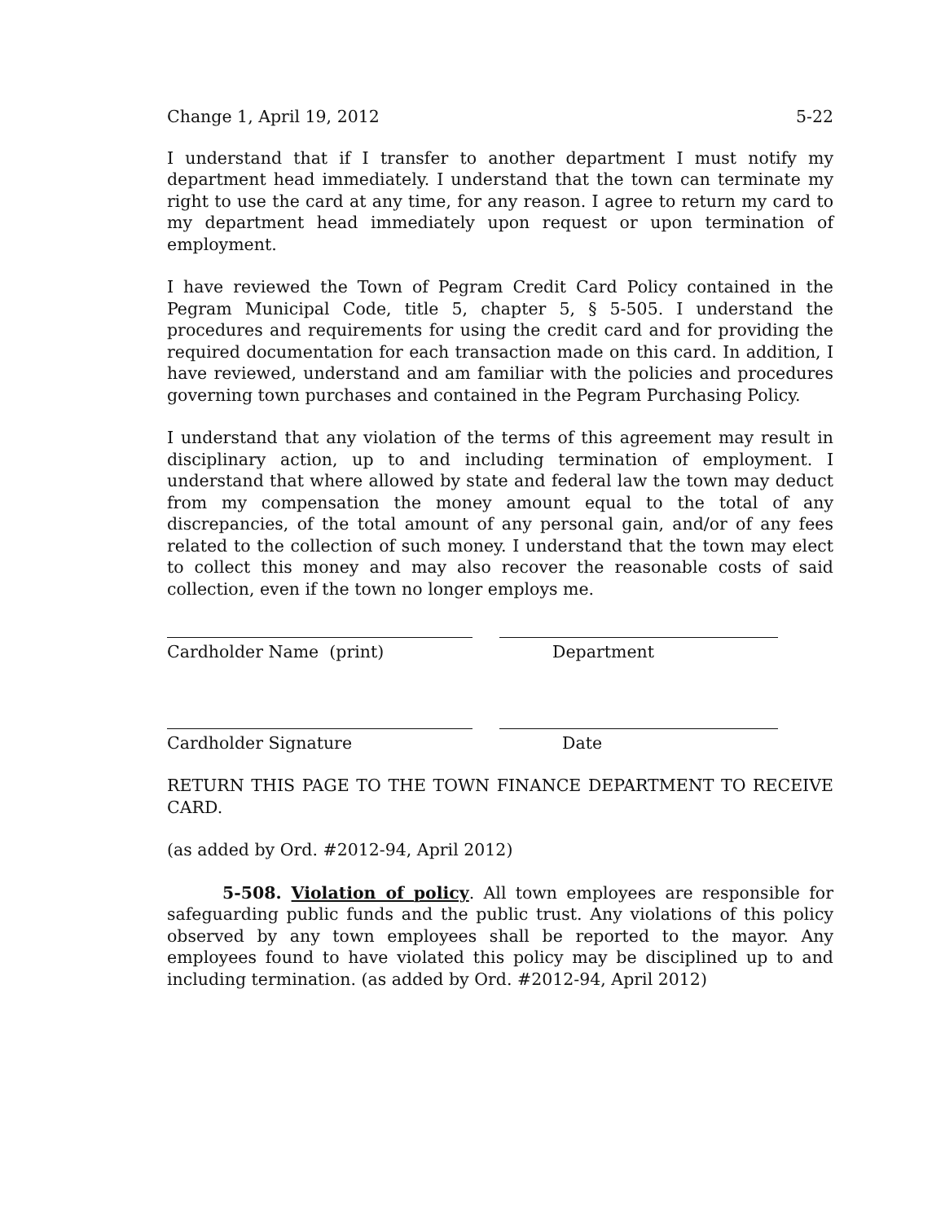Change 1, April 19, 2012 5-22
I understand that if I transfer to another department I must notify my department head immediately. I understand that the town can terminate my right to use the card at any time, for any reason. I agree to return my card to my department head immediately upon request or upon termination of employment.
I have reviewed the Town of Pegram Credit Card Policy contained in the Pegram Municipal Code, title 5, chapter 5, § 5-505. I understand the procedures and requirements for using the credit card and for providing the required documentation for each transaction made on this card. In addition, I have reviewed, understand and am familiar with the policies and procedures governing town purchases and contained in the Pegram Purchasing Policy.
I understand that any violation of the terms of this agreement may result in disciplinary action, up to and including termination of employment. I understand that where allowed by state and federal law the town may deduct from my compensation the money amount equal to the total of any discrepancies, of the total amount of any personal gain, and/or of any fees related to the collection of such money. I understand that the town may elect to collect this money and may also recover the reasonable costs of said collection, even if the town no longer employs me.
Cardholder Name (print) Department
Cardholder Signature Date
RETURN THIS PAGE TO THE TOWN FINANCE DEPARTMENT TO RECEIVE CARD.
(as added by Ord. #2012-94, April 2012)
5-508. Violation of policy. All town employees are responsible for safeguarding public funds and the public trust. Any violations of this policy observed by any town employees shall be reported to the mayor. Any employees found to have violated this policy may be disciplined up to and including termination. (as added by Ord. #2012-94, April 2012)